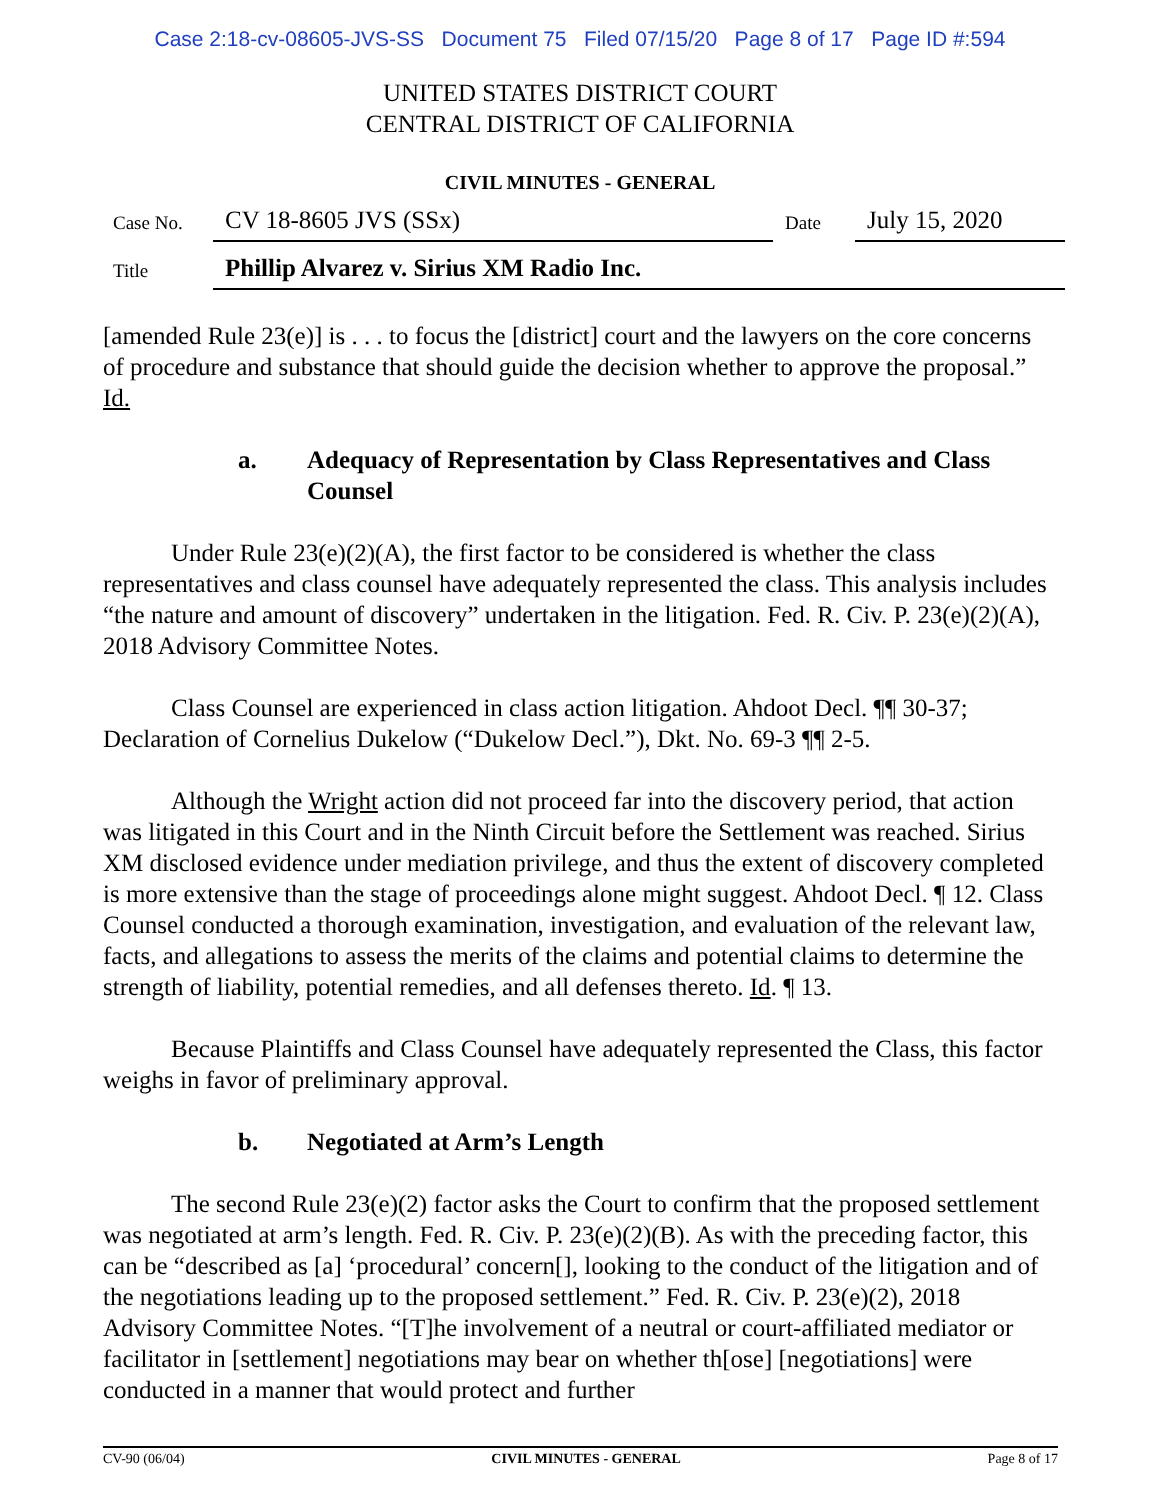Case 2:18-cv-08605-JVS-SS Document 75 Filed 07/15/20 Page 8 of 17 Page ID #:594
UNITED STATES DISTRICT COURT
CENTRAL DISTRICT OF CALIFORNIA
CIVIL MINUTES - GENERAL
Case No.
CV 18-8605 JVS (SSx)
Date
July 15, 2020
Title
Phillip Alvarez v. Sirius XM Radio Inc.
[amended Rule 23(e)] is . . . to focus the [district] court and the lawyers on the core concerns of procedure and substance that should guide the decision whether to approve the proposal.” Id.
a. Adequacy of Representation by Class Representatives and Class Counsel
Under Rule 23(e)(2)(A), the first factor to be considered is whether the class representatives and class counsel have adequately represented the class. This analysis includes “the nature and amount of discovery” undertaken in the litigation. Fed. R. Civ. P. 23(e)(2)(A), 2018 Advisory Committee Notes.
Class Counsel are experienced in class action litigation. Ahdoot Decl. ¶¶ 30-37; Declaration of Cornelius Dukelow (“Dukelow Decl.”), Dkt. No. 69-3 ¶¶ 2-5.
Although the Wright action did not proceed far into the discovery period, that action was litigated in this Court and in the Ninth Circuit before the Settlement was reached. Sirius XM disclosed evidence under mediation privilege, and thus the extent of discovery completed is more extensive than the stage of proceedings alone might suggest. Ahdoot Decl. ¶ 12. Class Counsel conducted a thorough examination, investigation, and evaluation of the relevant law, facts, and allegations to assess the merits of the claims and potential claims to determine the strength of liability, potential remedies, and all defenses thereto. Id. ¶ 13.
Because Plaintiffs and Class Counsel have adequately represented the Class, this factor weighs in favor of preliminary approval.
b. Negotiated at Arm’s Length
The second Rule 23(e)(2) factor asks the Court to confirm that the proposed settlement was negotiated at arm’s length. Fed. R. Civ. P. 23(e)(2)(B). As with the preceding factor, this can be “described as [a] ‘procedural’ concern[], looking to the conduct of the litigation and of the negotiations leading up to the proposed settlement.” Fed. R. Civ. P. 23(e)(2), 2018 Advisory Committee Notes. “[T]he involvement of a neutral or court-affiliated mediator or facilitator in [settlement] negotiations may bear on whether th[ose] [negotiations] were conducted in a manner that would protect and further
CV-90 (06/04) CIVIL MINUTES - GENERAL Page 8 of 17